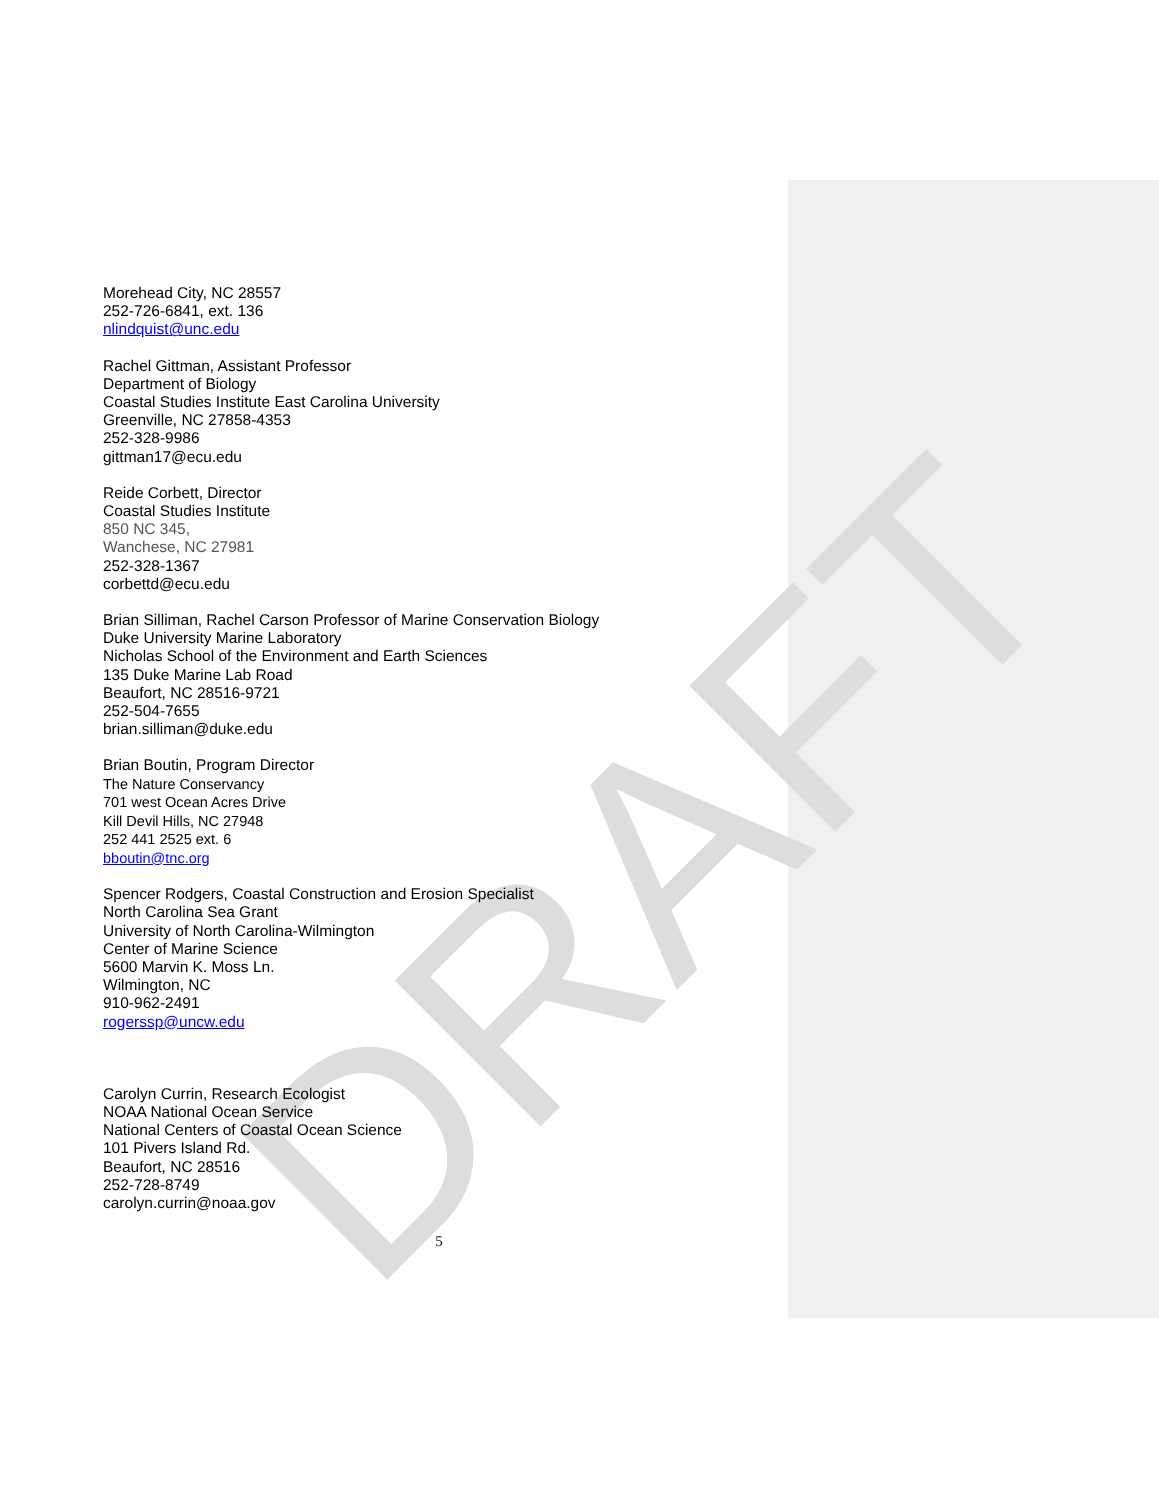DRAFT
Morehead City, NC 28557
252-726-6841, ext. 136
nlindquist@unc.edu
Rachel Gittman, Assistant Professor
Department of Biology
Coastal Studies Institute East Carolina University
Greenville, NC 27858-4353
252-328-9986
gittman17@ecu.edu
Reide Corbett, Director
Coastal Studies Institute
850 NC 345,
Wanchese, NC 27981
252-328-1367
corbettd@ecu.edu
Brian Silliman, Rachel Carson Professor of Marine Conservation Biology
Duke University Marine Laboratory
Nicholas School of the Environment and Earth Sciences
135 Duke Marine Lab Road
Beaufort, NC 28516-9721
252-504-7655
brian.silliman@duke.edu
Brian Boutin, Program Director
The Nature Conservancy
701 west Ocean Acres Drive
Kill Devil Hills, NC 27948
252 441 2525 ext. 6
bboutin@tnc.org
Spencer Rodgers, Coastal Construction and Erosion Specialist
North Carolina Sea Grant
University of North Carolina-Wilmington
Center of Marine Science
5600 Marvin K. Moss Ln.
Wilmington, NC
910-962-2491
rogerssp@uncw.edu
Carolyn Currin, Research Ecologist
NOAA National Ocean Service
National Centers of Coastal Ocean Science
101 Pivers Island Rd.
Beaufort, NC 28516
252-728-8749
carolyn.currin@noaa.gov
5